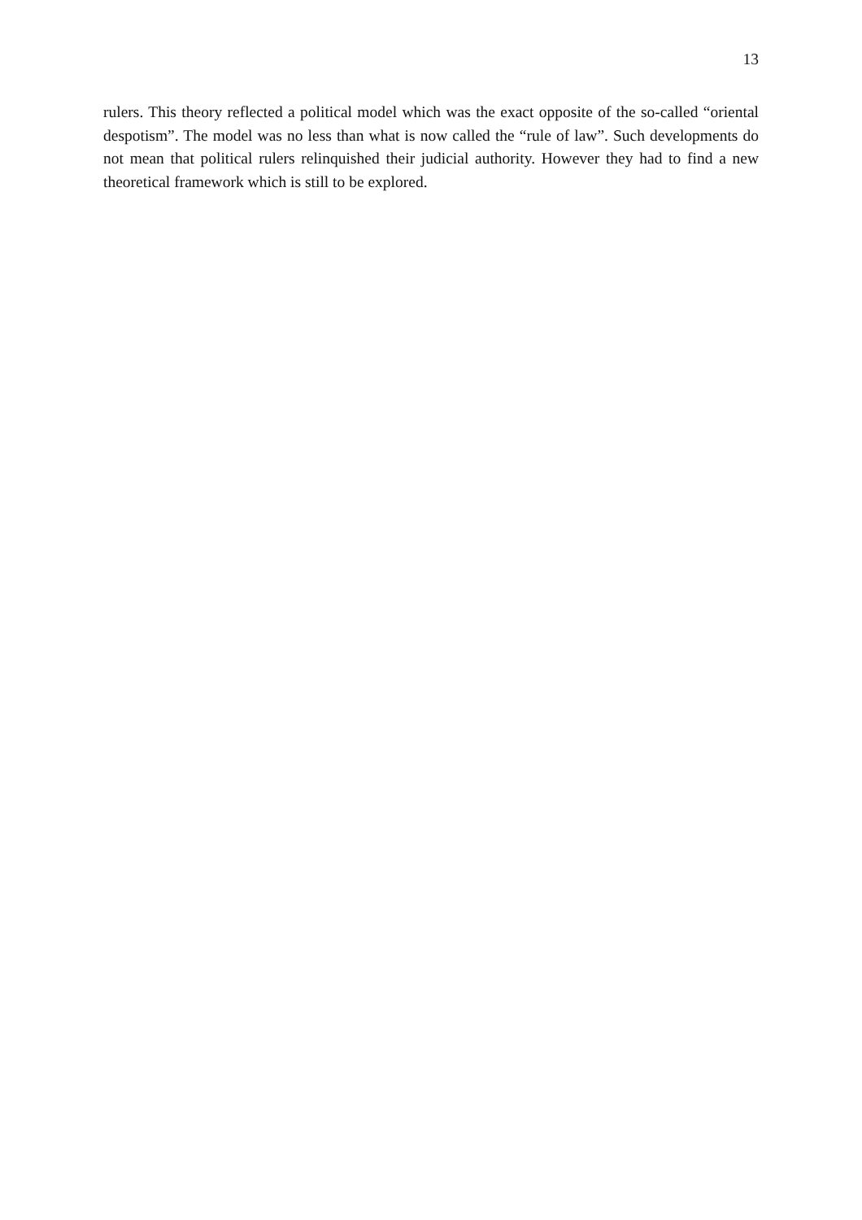13
rulers. This theory reflected a political model which was the exact opposite of the so-called “oriental despotism”. The model was no less than what is now called the “rule of law”. Such developments do not mean that political rulers relinquished their judicial authority. However they had to find a new theoretical framework which is still to be explored.